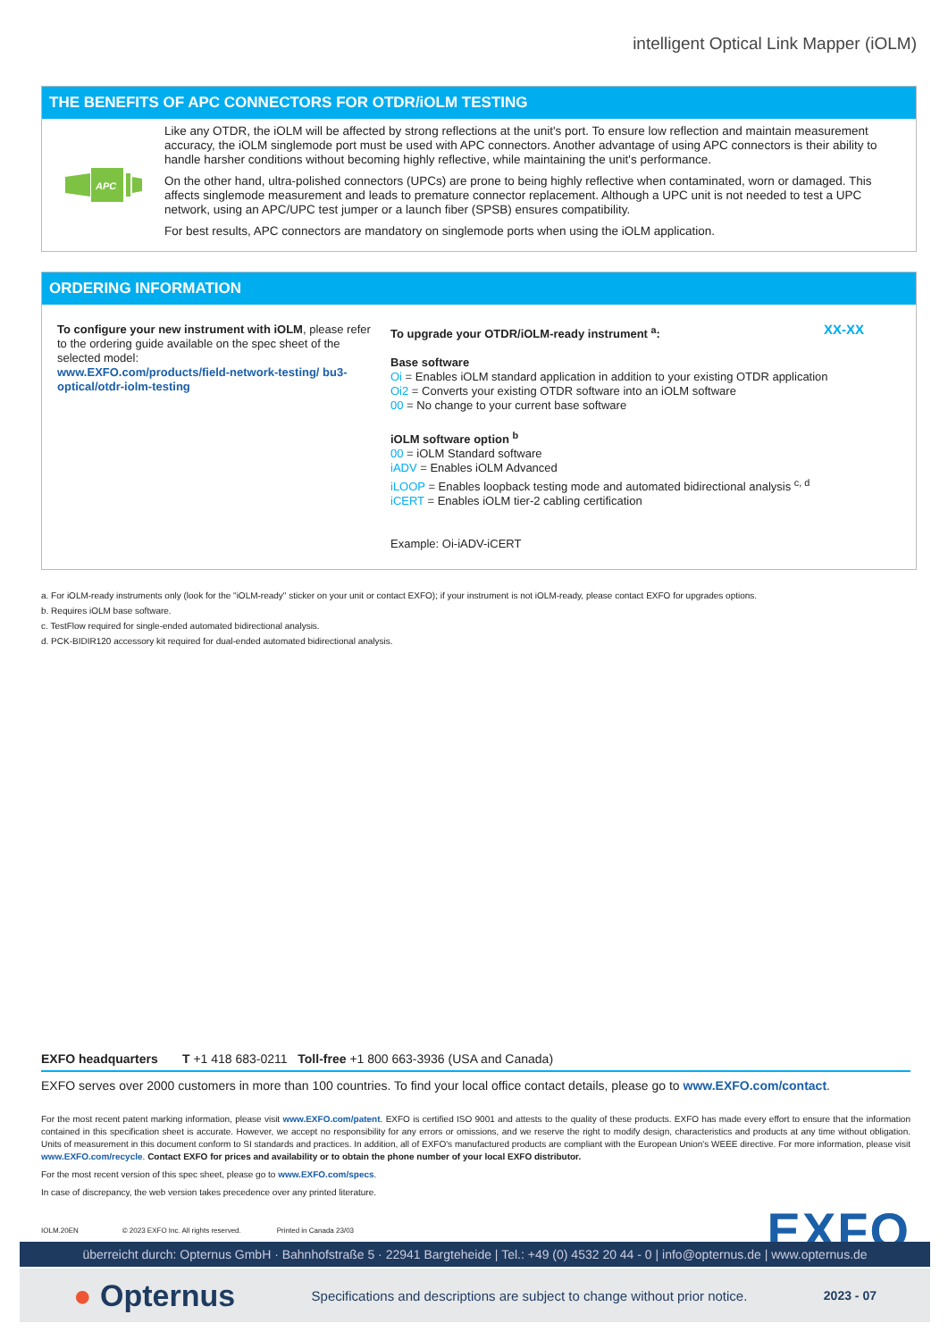intelligent Optical Link Mapper (iOLM)
THE BENEFITS OF APC CONNECTORS FOR OTDR/iOLM TESTING
APC
Like any OTDR, the iOLM will be affected by strong reflections at the unit's port. To ensure low reflection and maintain measurement accuracy, the iOLM singlemode port must be used with APC connectors. Another advantage of using APC connectors is their ability to handle harsher conditions without becoming highly reflective, while maintaining the unit's performance.
On the other hand, ultra-polished connectors (UPCs) are prone to being highly reflective when contaminated, worn or damaged. This affects singlemode measurement and leads to premature connector replacement. Although a UPC unit is not needed to test a UPC network, using an APC/UPC test jumper or a launch fiber (SPSB) ensures compatibility.
For best results, APC connectors are mandatory on singlemode ports when using the iOLM application.
ORDERING INFORMATION
To configure your new instrument with iOLM, please refer to the ordering guide available on the spec sheet of the selected model:
www.EXFO.com/products/field-network-testing/ bu3-optical/otdr-iolm-testing
To upgrade your OTDR/iOLM-ready instrument <sup>a</sup>: XX-XX
Base software
Oi = Enables iOLM standard application in addition to your existing OTDR application
Oi2 = Converts your existing OTDR software into an iOLM software
00 = No change to your current base software
iOLM software option <sup>b</sup>
00 = iOLM Standard software
iADV = Enables iOLM Advanced
iLOOP = Enables loopback testing mode and automated bidirectional analysis <sup>c, d</sup>
iCERT = Enables iOLM tier-2 cabling certification
Example: Oi-iADV-iCERT
a. For iOLM-ready instruments only (look for the "iOLM-ready" sticker on your unit or contact EXFO); if your instrument is not iOLM-ready, please contact EXFO for upgrades options.
b. Requires iOLM base software.
c. TestFlow required for single-ended automated bidirectional analysis.
d. PCK-BIDIR120 accessory kit required for dual-ended automated bidirectional analysis.
EXFO headquarters T +1 418 683-0211 Toll-free +1 800 663-3936 (USA and Canada)
EXFO serves over 2000 customers in more than 100 countries. To find your local office contact details, please go to www.EXFO.com/contact.
For the most recent patent marking information, please visit www.EXFO.com/patent. EXFO is certified ISO 9001 and attests to the quality of these products. EXFO has made every effort to ensure that the information contained in this specification sheet is accurate. However, we accept no responsibility for any errors or omissions, and we reserve the right to modify design, characteristics and products at any time without obligation. Units of measurement in this document conform to SI standards and practices. In addition, all of EXFO's manufactured products are compliant with the European Union's WEEE directive. For more information, please visit www.EXFO.com/recycle. Contact EXFO for prices and availability or to obtain the phone number of your local EXFO distributor.
For the most recent version of this spec sheet, please go to www.EXFO.com/specs.
In case of discrepancy, the web version takes precedence over any printed literature.
IOLM.20EN © 2023 EXFO Inc. All rights reserved. Printed in Canada 23/03
EXFO
überreicht durch: Opternus GmbH · Bahnhofstraße 5 · 22941 Bargteheide | Tel.: +49 (0) 4532 20 44 - 0 | info@opternus.de | www.opternus.de
● Opternus Specifications and descriptions are subject to change without prior notice. 2023 - 07